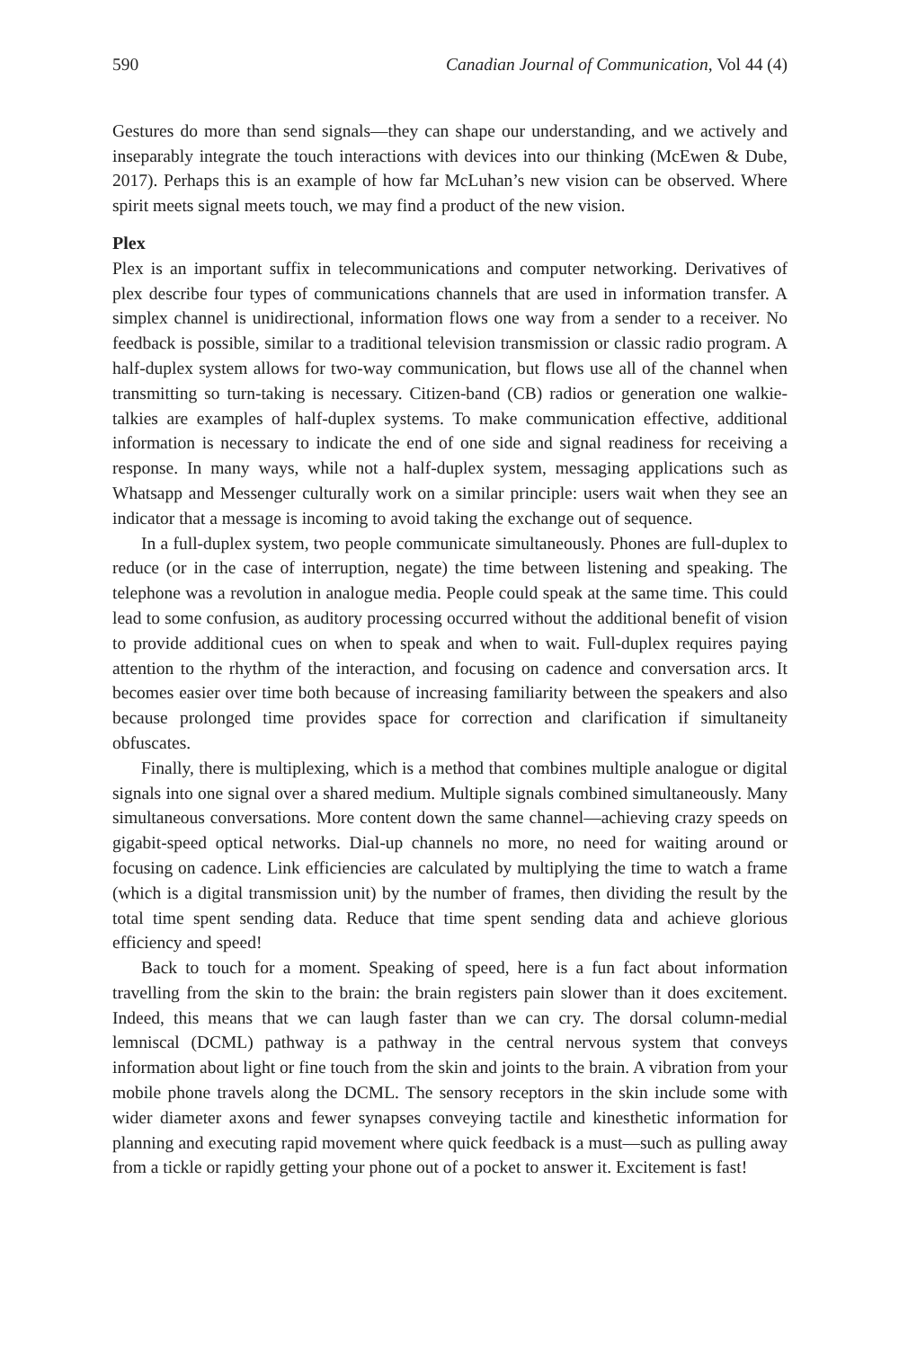590 Canadian Journal of Communication, Vol 44 (4)
Gestures do more than send signals—they can shape our understanding, and we actively and inseparably integrate the touch interactions with devices into our thinking (McEwen & Dube, 2017). Perhaps this is an example of how far McLuhan’s new vision can be observed. Where spirit meets signal meets touch, we may find a product of the new vision.
Plex
Plex is an important suffix in telecommunications and computer networking. Derivatives of plex describe four types of communications channels that are used in information transfer. A simplex channel is unidirectional, information flows one way from a sender to a receiver. No feedback is possible, similar to a traditional television transmission or classic radio program. A half-duplex system allows for two-way communication, but flows use all of the channel when transmitting so turn-taking is necessary. Citizen-band (CB) radios or generation one walkie-talkies are examples of half-duplex systems. To make communication effective, additional information is necessary to indicate the end of one side and signal readiness for receiving a response. In many ways, while not a half-duplex system, messaging applications such as Whatsapp and Messenger culturally work on a similar principle: users wait when they see an indicator that a message is incoming to avoid taking the exchange out of sequence.
In a full-duplex system, two people communicate simultaneously. Phones are full-duplex to reduce (or in the case of interruption, negate) the time between listening and speaking. The telephone was a revolution in analogue media. People could speak at the same time. This could lead to some confusion, as auditory processing occurred without the additional benefit of vision to provide additional cues on when to speak and when to wait. Full-duplex requires paying attention to the rhythm of the interaction, and focusing on cadence and conversation arcs. It becomes easier over time both because of increasing familiarity between the speakers and also because prolonged time provides space for correction and clarification if simultaneity obfuscates.
Finally, there is multiplexing, which is a method that combines multiple analogue or digital signals into one signal over a shared medium. Multiple signals combined simultaneously. Many simultaneous conversations. More content down the same channel—achieving crazy speeds on gigabit-speed optical networks. Dial-up channels no more, no need for waiting around or focusing on cadence. Link efficiencies are calculated by multiplying the time to watch a frame (which is a digital transmission unit) by the number of frames, then dividing the result by the total time spent sending data. Reduce that time spent sending data and achieve glorious efficiency and speed!
Back to touch for a moment. Speaking of speed, here is a fun fact about information travelling from the skin to the brain: the brain registers pain slower than it does excitement. Indeed, this means that we can laugh faster than we can cry. The dorsal column-medial lemniscal (DCML) pathway is a pathway in the central nervous system that conveys information about light or fine touch from the skin and joints to the brain. A vibration from your mobile phone travels along the DCML. The sensory receptors in the skin include some with wider diameter axons and fewer synapses conveying tactile and kinesthetic information for planning and executing rapid movement where quick feedback is a must—such as pulling away from a tickle or rapidly getting your phone out of a pocket to answer it. Excitement is fast!